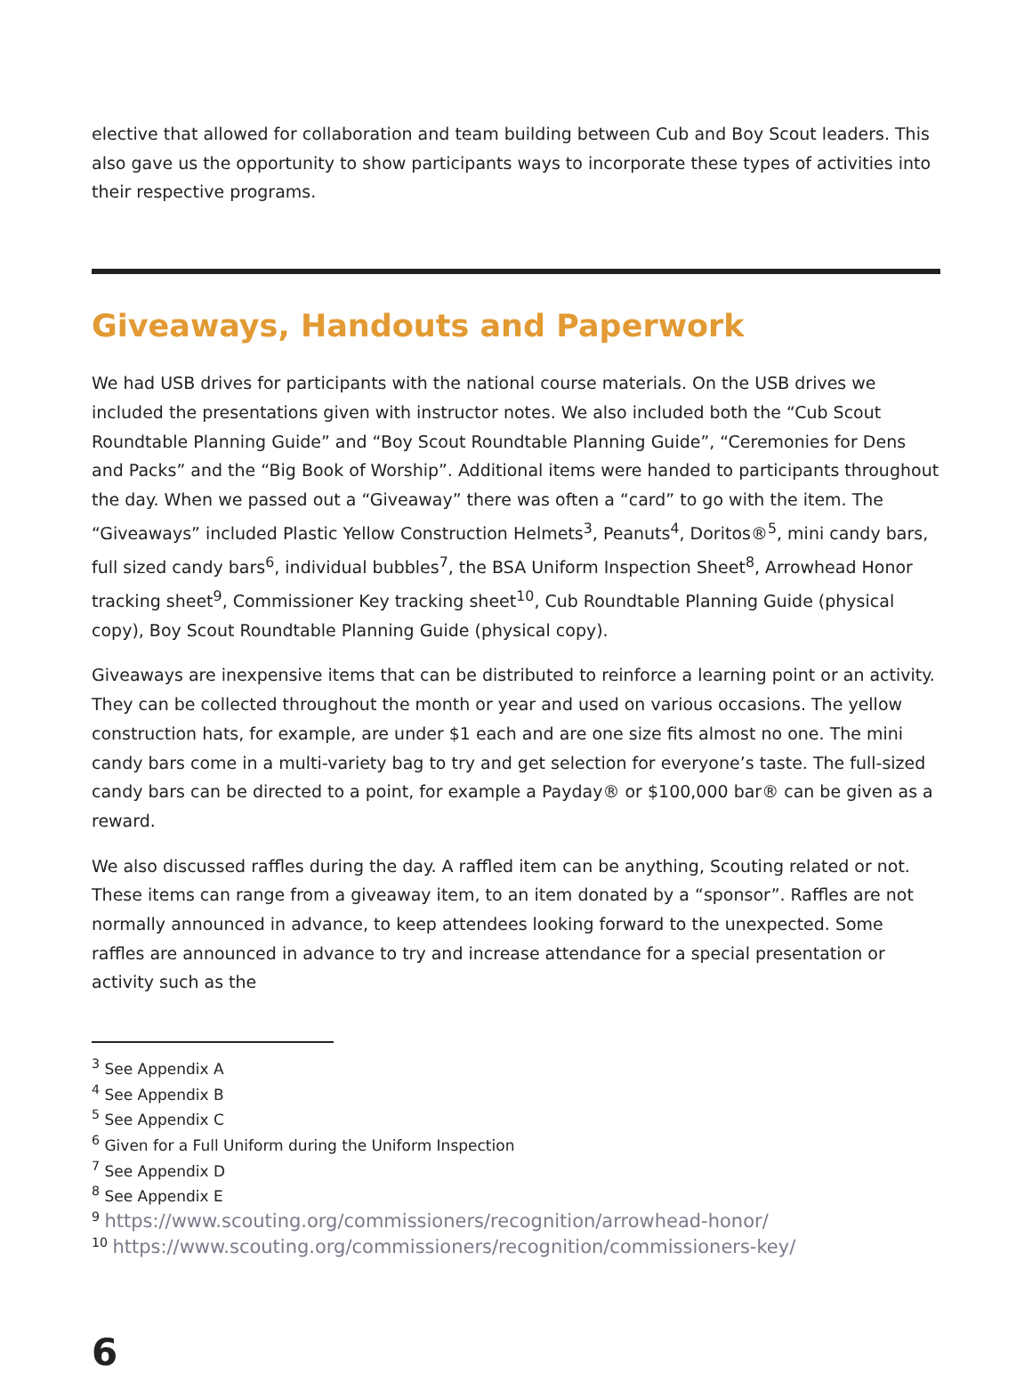elective that allowed for collaboration and team building between Cub and Boy Scout leaders. This also gave us the opportunity to show participants ways to incorporate these types of activities into their respective programs.
Giveaways, Handouts and Paperwork
We had USB drives for participants with the national course materials. On the USB drives we included the presentations given with instructor notes. We also included both the “Cub Scout Roundtable Planning Guide” and “Boy Scout Roundtable Planning Guide”, “Ceremonies for Dens and Packs” and the “Big Book of Worship”. Additional items were handed to participants throughout the day. When we passed out a “Giveaway” there was often a “card” to go with the item. The “Giveaways” included Plastic Yellow Construction Helmets<sup>3</sup>, Peanuts<sup>4</sup>, Doritos®<sup>5</sup>, mini candy bars, full sized candy bars<sup>6</sup>, individual bubbles<sup>7</sup>, the BSA Uniform Inspection Sheet<sup>8</sup>, Arrowhead Honor tracking sheet<sup>9</sup>, Commissioner Key tracking sheet<sup>10</sup>, Cub Roundtable Planning Guide (physical copy), Boy Scout Roundtable Planning Guide (physical copy).
Giveaways are inexpensive items that can be distributed to reinforce a learning point or an activity. They can be collected throughout the month or year and used on various occasions. The yellow construction hats, for example, are under $1 each and are one size fits almost no one. The mini candy bars come in a multi-variety bag to try and get selection for everyone’s taste. The full-sized candy bars can be directed to a point, for example a Payday® or $100,000 bar® can be given as a reward.
We also discussed raffles during the day. A raffled item can be anything, Scouting related or not. These items can range from a giveaway item, to an item donated by a “sponsor”. Raffles are not normally announced in advance, to keep attendees looking forward to the unexpected. Some raffles are announced in advance to try and increase attendance for a special presentation or activity such as the
<sup>3</sup> See Appendix A
<sup>4</sup> See Appendix B
<sup>5</sup> See Appendix C
<sup>6</sup> Given for a Full Uniform during the Uniform Inspection
<sup>7</sup> See Appendix D
<sup>8</sup> See Appendix E
<sup>9</sup> https://www.scouting.org/commissioners/recognition/arrowhead-honor/
<sup>10</sup> https://www.scouting.org/commissioners/recognition/commissioners-key/
6